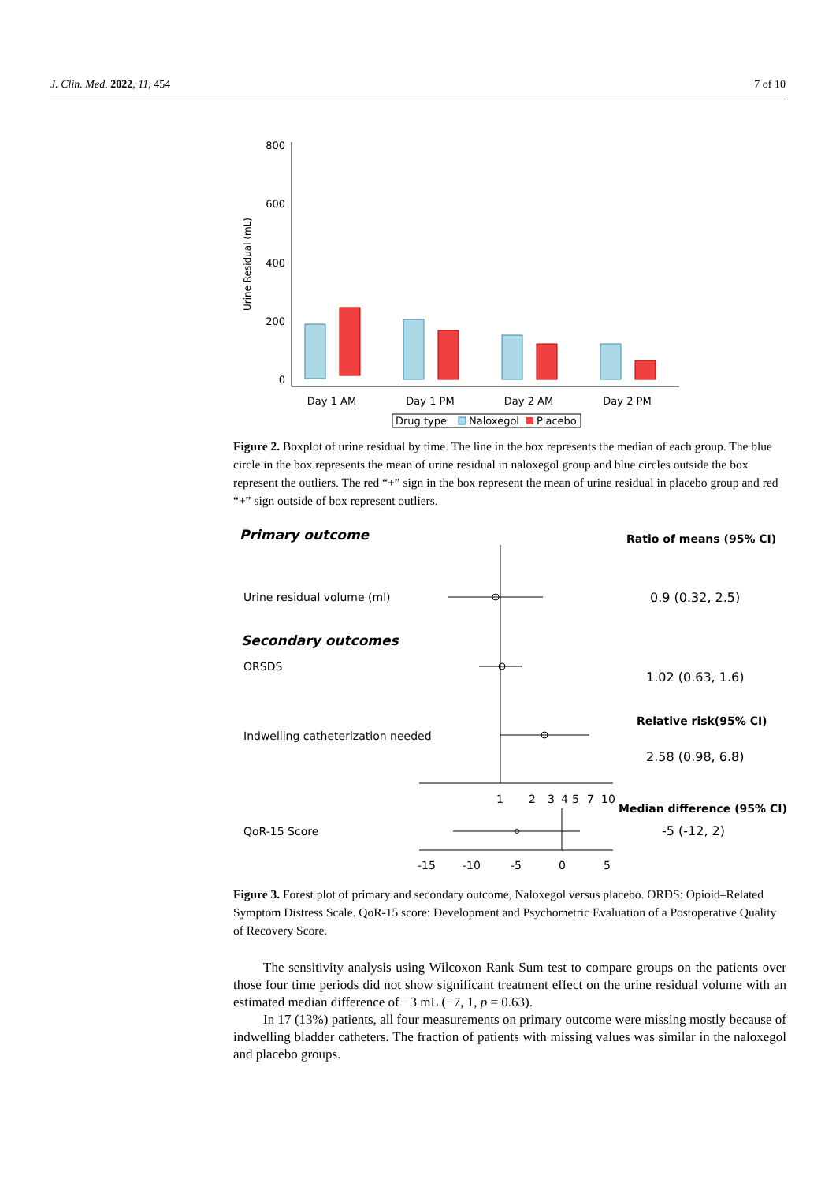J. Clin. Med. 2022, 11, 454 7 of 10
800
600
400
200
0
Urine Residual (mL)
Day 1 AM
Day 1 PM
Day 2 AM
Day 2 PM
Drug type
Naloxegol
Placebo
Figure 2. Boxplot of urine residual by time. The line in the box represents the median of each group. The blue circle in the box represents the mean of urine residual in naloxegol group and blue circles outside the box represent the outliers. The red “+” sign in the box represent the mean of urine residual in placebo group and red “+” sign outside of box represent outliers.
Primary outcome
Ratio of means (95% CI)
Urine residual volume (ml)
0.9 (0.32, 2.5)
Secondary outcomes
ORSDS
1.02 (0.63, 1.6)
Relative risk(95% CI)
Indwelling catheterization needed
2.58 (0.98, 6.8)
1
2
3
4
5
7
10
Median difference (95% CI)
QoR-15 Score
-5 (-12, 2)
-15
-10
-5
0
5
Figure 3. Forest plot of primary and secondary outcome, Naloxegol versus placebo. ORDS: Opioid–Related Symptom Distress Scale. QoR-15 score: Development and Psychometric Evaluation of a Postoperative Quality of Recovery Score.
The sensitivity analysis using Wilcoxon Rank Sum test to compare groups on the patients over those four time periods did not show significant treatment effect on the urine residual volume with an estimated median difference of −3 mL (−7, 1, p = 0.63).
In 17 (13%) patients, all four measurements on primary outcome were missing mostly because of indwelling bladder catheters. The fraction of patients with missing values was similar in the naloxegol and placebo groups.